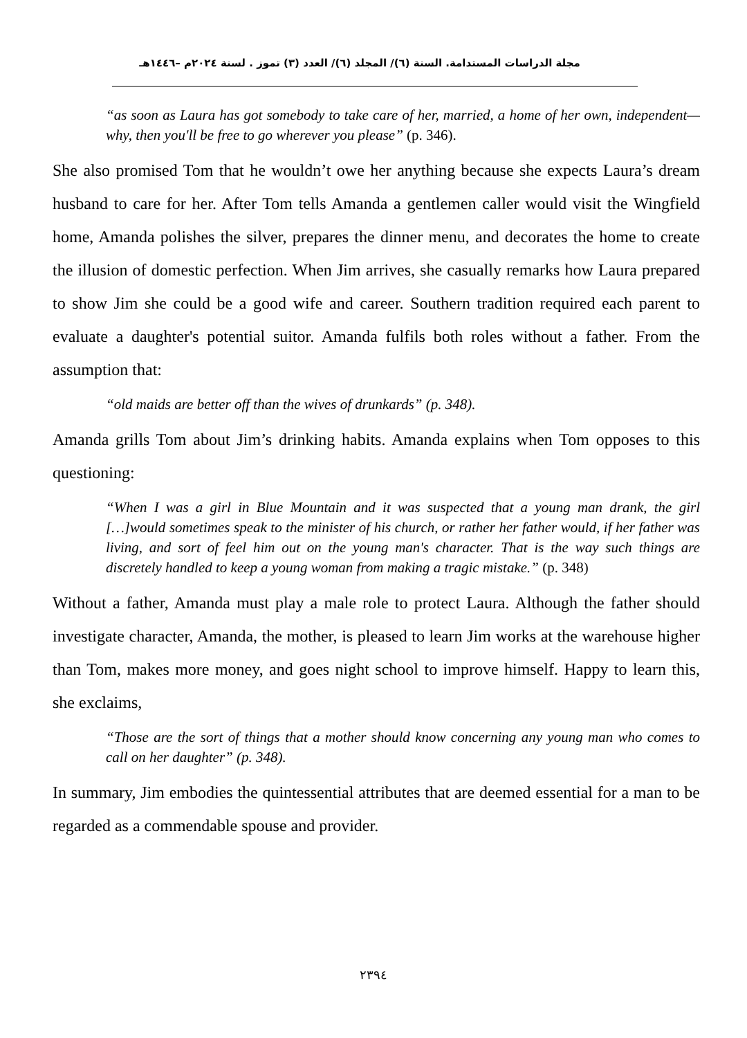مجلة الدراسات المستدامة. السنة (٦)/ المجلد (٦)/ العدد (٣) تموز . لسنة ٢٠٢٤م –١٤٤٦هـ
“as soon as Laura has got somebody to take care of her, married, a home of her own, independent—why, then you'll be free to go wherever you please” (p. 346).
She also promised Tom that he wouldn’t owe her anything because she expects Laura’s dream husband to care for her. After Tom tells Amanda a gentlemen caller would visit the Wingfield home, Amanda polishes the silver, prepares the dinner menu, and decorates the home to create the illusion of domestic perfection. When Jim arrives, she casually remarks how Laura prepared to show Jim she could be a good wife and career. Southern tradition required each parent to evaluate a daughter's potential suitor. Amanda fulfils both roles without a father. From the assumption that:
“old maids are better off than the wives of drunkards” (p. 348).
Amanda grills Tom about Jim’s drinking habits. Amanda explains when Tom opposes to this questioning:
“When I was a girl in Blue Mountain and it was suspected that a young man drank, the girl […]would sometimes speak to the minister of his church, or rather her father would, if her father was living, and sort of feel him out on the young man's character. That is the way such things are discretely handled to keep a young woman from making a tragic mistake.” (p. 348)
Without a father, Amanda must play a male role to protect Laura. Although the father should investigate character, Amanda, the mother, is pleased to learn Jim works at the warehouse higher than Tom, makes more money, and goes night school to improve himself. Happy to learn this, she exclaims,
“Those are the sort of things that a mother should know concerning any young man who comes to call on her daughter” (p. 348).
In summary, Jim embodies the quintessential attributes that are deemed essential for a man to be regarded as a commendable spouse and provider.
٢٣٩٤